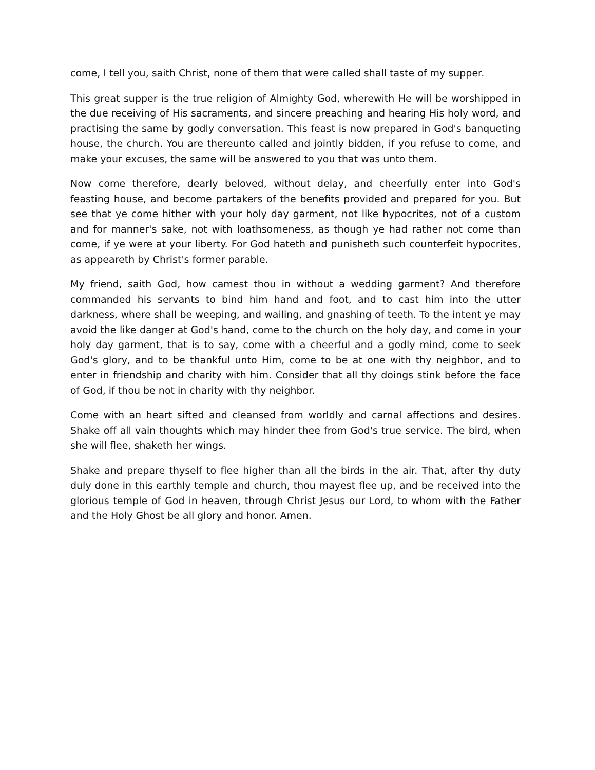come, I tell you, saith Christ, none of them that were called shall taste of my supper.
This great supper is the true religion of Almighty God, wherewith He will be worshipped in the due receiving of His sacraments, and sincere preaching and hearing His holy word, and practising the same by godly conversation. This feast is now prepared in God's banqueting house, the church. You are thereunto called and jointly bidden, if you refuse to come, and make your excuses, the same will be answered to you that was unto them.
Now come therefore, dearly beloved, without delay, and cheerfully enter into God's feasting house, and become partakers of the benefits provided and prepared for you. But see that ye come hither with your holy day garment, not like hypocrites, not of a custom and for manner's sake, not with loathsomeness, as though ye had rather not come than come, if ye were at your liberty. For God hateth and punisheth such counterfeit hypocrites, as appeareth by Christ's former parable.
My friend, saith God, how camest thou in without a wedding garment? And therefore commanded his servants to bind him hand and foot, and to cast him into the utter darkness, where shall be weeping, and wailing, and gnashing of teeth. To the intent ye may avoid the like danger at God's hand, come to the church on the holy day, and come in your holy day garment, that is to say, come with a cheerful and a godly mind, come to seek God's glory, and to be thankful unto Him, come to be at one with thy neighbor, and to enter in friendship and charity with him. Consider that all thy doings stink before the face of God, if thou be not in charity with thy neighbor.
Come with an heart sifted and cleansed from worldly and carnal affections and desires. Shake off all vain thoughts which may hinder thee from God's true service. The bird, when she will flee, shaketh her wings.
Shake and prepare thyself to flee higher than all the birds in the air. That, after thy duty duly done in this earthly temple and church, thou mayest flee up, and be received into the glorious temple of God in heaven, through Christ Jesus our Lord, to whom with the Father and the Holy Ghost be all glory and honor. Amen.